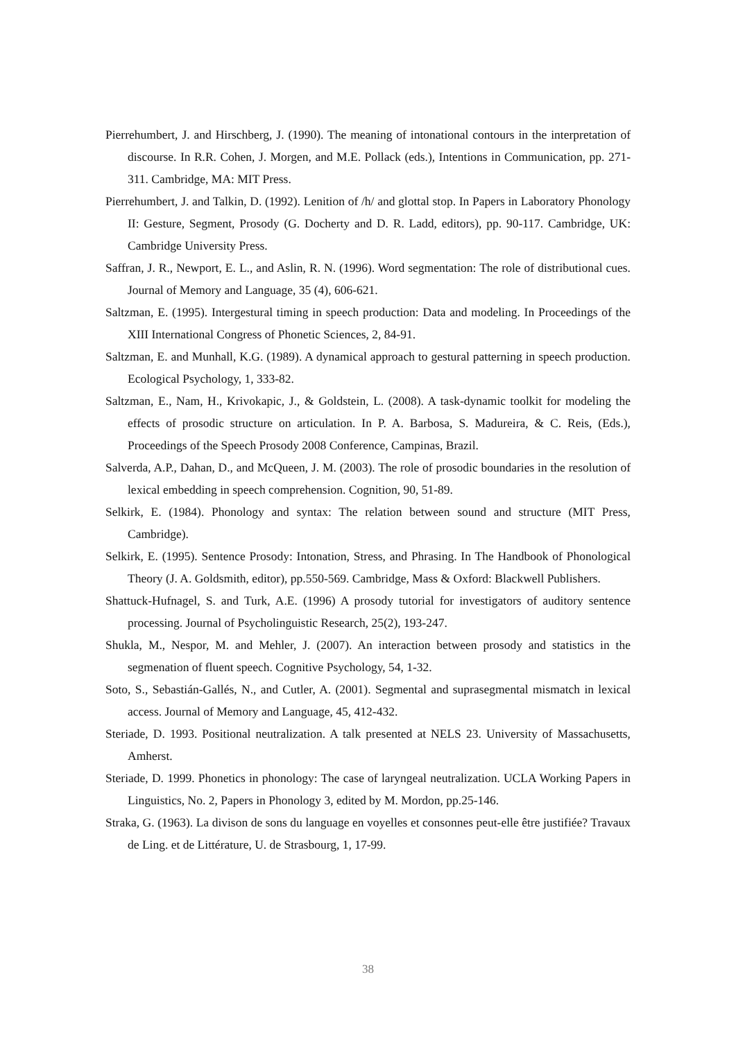Pierrehumbert, J. and Hirschberg, J. (1990). The meaning of intonational contours in the interpretation of discourse. In R.R. Cohen, J. Morgen, and M.E. Pollack (eds.), Intentions in Communication, pp. 271-311. Cambridge, MA: MIT Press.
Pierrehumbert, J. and Talkin, D. (1992). Lenition of /h/ and glottal stop. In Papers in Laboratory Phonology II: Gesture, Segment, Prosody (G. Docherty and D. R. Ladd, editors), pp. 90-117. Cambridge, UK: Cambridge University Press.
Saffran, J. R., Newport, E. L., and Aslin, R. N. (1996). Word segmentation: The role of distributional cues. Journal of Memory and Language, 35 (4), 606-621.
Saltzman, E. (1995). Intergestural timing in speech production: Data and modeling. In Proceedings of the XIII International Congress of Phonetic Sciences, 2, 84-91.
Saltzman, E. and Munhall, K.G. (1989). A dynamical approach to gestural patterning in speech production. Ecological Psychology, 1, 333-82.
Saltzman, E., Nam, H., Krivokapic, J., & Goldstein, L. (2008). A task-dynamic toolkit for modeling the effects of prosodic structure on articulation. In P. A. Barbosa, S. Madureira, & C. Reis, (Eds.), Proceedings of the Speech Prosody 2008 Conference, Campinas, Brazil.
Salverda, A.P., Dahan, D., and McQueen, J. M. (2003). The role of prosodic boundaries in the resolution of lexical embedding in speech comprehension. Cognition, 90, 51-89.
Selkirk, E. (1984). Phonology and syntax: The relation between sound and structure (MIT Press, Cambridge).
Selkirk, E. (1995). Sentence Prosody: Intonation, Stress, and Phrasing. In The Handbook of Phonological Theory (J. A. Goldsmith, editor), pp.550-569. Cambridge, Mass & Oxford: Blackwell Publishers.
Shattuck-Hufnagel, S. and Turk, A.E. (1996) A prosody tutorial for investigators of auditory sentence processing. Journal of Psycholinguistic Research, 25(2), 193-247.
Shukla, M., Nespor, M. and Mehler, J. (2007). An interaction between prosody and statistics in the segmenation of fluent speech. Cognitive Psychology, 54, 1-32.
Soto, S., Sebastián-Gallés, N., and Cutler, A. (2001). Segmental and suprasegmental mismatch in lexical access. Journal of Memory and Language, 45, 412-432.
Steriade, D. 1993. Positional neutralization. A talk presented at NELS 23. University of Massachusetts, Amherst.
Steriade, D. 1999. Phonetics in phonology: The case of laryngeal neutralization. UCLA Working Papers in Linguistics, No. 2, Papers in Phonology 3, edited by M. Mordon, pp.25-146.
Straka, G. (1963). La divison de sons du language en voyelles et consonnes peut-elle être justifiée? Travaux de Ling. et de Littérature, U. de Strasbourg, 1, 17-99.
38